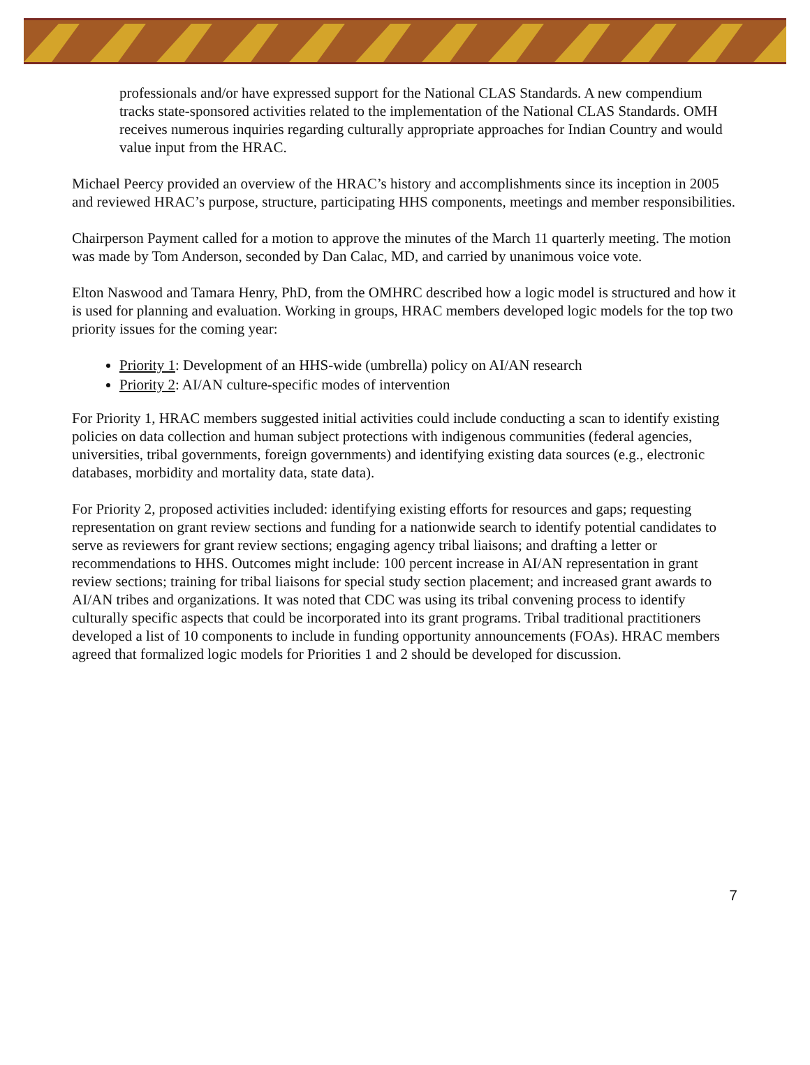professionals and/or have expressed support for the National CLAS Standards. A new compendium tracks state-sponsored activities related to the implementation of the National CLAS Standards. OMH receives numerous inquiries regarding culturally appropriate approaches for Indian Country and would value input from the HRAC.
Michael Peercy provided an overview of the HRAC’s history and accomplishments since its inception in 2005 and reviewed HRAC’s purpose, structure, participating HHS components, meetings and member responsibilities.
Chairperson Payment called for a motion to approve the minutes of the March 11 quarterly meeting. The motion was made by Tom Anderson, seconded by Dan Calac, MD, and carried by unanimous voice vote.
Elton Naswood and Tamara Henry, PhD, from the OMHRC described how a logic model is structured and how it is used for planning and evaluation. Working in groups, HRAC members developed logic models for the top two priority issues for the coming year:
Priority 1: Development of an HHS-wide (umbrella) policy on AI/AN research
Priority 2: AI/AN culture-specific modes of intervention
For Priority 1, HRAC members suggested initial activities could include conducting a scan to identify existing policies on data collection and human subject protections with indigenous communities (federal agencies, universities, tribal governments, foreign governments) and identifying existing data sources (e.g., electronic databases, morbidity and mortality data, state data).
For Priority 2, proposed activities included: identifying existing efforts for resources and gaps; requesting representation on grant review sections and funding for a nationwide search to identify potential candidates to serve as reviewers for grant review sections; engaging agency tribal liaisons; and drafting a letter or recommendations to HHS. Outcomes might include: 100 percent increase in AI/AN representation in grant review sections; training for tribal liaisons for special study section placement; and increased grant awards to AI/AN tribes and organizations. It was noted that CDC was using its tribal convening process to identify culturally specific aspects that could be incorporated into its grant programs. Tribal traditional practitioners developed a list of 10 components to include in funding opportunity announcements (FOAs). HRAC members agreed that formalized logic models for Priorities 1 and 2 should be developed for discussion.
7